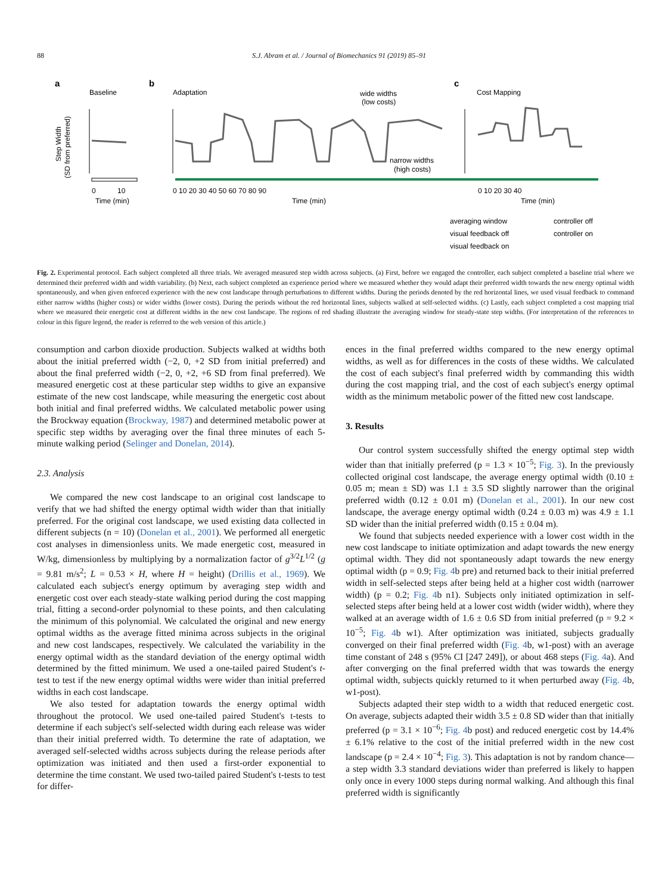88 S.J. Abram et al. / Journal of Biomechanics 91 (2019) 85–91
a
Baseline
b
Adaptation
c
Cost Mapping
wide widths
(low costs)
narrow widths
(high costs)
0
10
Time (min)
0 10 20 30 40 50 60 70 80 90
Time (min)
0 10 20 30 40
Time (min)
Step Width
(SD from preferred)
averaging window
controller off
visual feedback off
controller on
visual feedback on
Fig. 2. Experimental protocol. Each subject completed all three trials. We averaged measured step width across subjects. (a) First, before we engaged the controller, each subject completed a baseline trial where we determined their preferred width and width variability. (b) Next, each subject completed an experience period where we measured whether they would adapt their preferred width towards the new energy optimal width spontaneously, and when given enforced experience with the new cost landscape through perturbations to different widths. During the periods denoted by the red horizontal lines, we used visual feedback to command either narrow widths (higher costs) or wider widths (lower costs). During the periods without the red horizontal lines, subjects walked at self-selected widths. (c) Lastly, each subject completed a cost mapping trial where we measured their energetic cost at different widths in the new cost landscape. The regions of red shading illustrate the averaging window for steady-state step widths. (For interpretation of the references to colour in this figure legend, the reader is referred to the web version of this article.)
consumption and carbon dioxide production. Subjects walked at widths both about the initial preferred width (−2, 0, +2 SD from initial preferred) and about the final preferred width (−2, 0, +2, +6 SD from final preferred). We measured energetic cost at these particular step widths to give an expansive estimate of the new cost landscape, while measuring the energetic cost about both initial and final preferred widths. We calculated metabolic power using the Brockway equation (Brockway, 1987) and determined metabolic power at specific step widths by averaging over the final three minutes of each 5-minute walking period (Selinger and Donelan, 2014).
2.3. Analysis
We compared the new cost landscape to an original cost landscape to verify that we had shifted the energy optimal width wider than that initially preferred. For the original cost landscape, we used existing data collected in different subjects (n = 10) (Donelan et al., 2001). We performed all energetic cost analyses in dimensionless units. We made energetic cost, measured in W/kg, dimensionless by multiplying by a normalization factor of g<sup>3/2</sup>L<sup>1/2</sup> (g = 9.81 m/s<sup>2</sup>; L = 0.53 × H, where H = height) (Drillis et al., 1969). We calculated each subject's energy optimum by averaging step width and energetic cost over each steady-state walking period during the cost mapping trial, fitting a second-order polynomial to these points, and then calculating the minimum of this polynomial. We calculated the original and new energy optimal widths as the average fitted minima across subjects in the original and new cost landscapes, respectively. We calculated the variability in the energy optimal width as the standard deviation of the energy optimal width determined by the fitted minimum. We used a one-tailed paired Student's t-test to test if the new energy optimal widths were wider than initial preferred widths in each cost landscape.
We also tested for adaptation towards the energy optimal width throughout the protocol. We used one-tailed paired Student's t-tests to determine if each subject's self-selected width during each release was wider than their initial preferred width. To determine the rate of adaptation, we averaged self-selected widths across subjects during the release periods after optimization was initiated and then used a first-order exponential to determine the time constant. We used two-tailed paired Student's t-tests to test for differ-
ences in the final preferred widths compared to the new energy optimal widths, as well as for differences in the costs of these widths. We calculated the cost of each subject's final preferred width by commanding this width during the cost mapping trial, and the cost of each subject's energy optimal width as the minimum metabolic power of the fitted new cost landscape.
3. Results
Our control system successfully shifted the energy optimal step width wider than that initially preferred (p = 1.3 × 10<sup>−5</sup>; Fig. 3). In the previously collected original cost landscape, the average energy optimal width (0.10 ± 0.05 m; mean ± SD) was 1.1 ± 3.5 SD slightly narrower than the original preferred width (0.12 ± 0.01 m) (Donelan et al., 2001). In our new cost landscape, the average energy optimal width (0.24 ± 0.03 m) was 4.9 ± 1.1 SD wider than the initial preferred width (0.15 ± 0.04 m).
We found that subjects needed experience with a lower cost width in the new cost landscape to initiate optimization and adapt towards the new energy optimal width. They did not spontaneously adapt towards the new energy optimal width (p = 0.9; Fig. 4b pre) and returned back to their initial preferred width in self-selected steps after being held at a higher cost width (narrower width) (p = 0.2; Fig. 4b n1). Subjects only initiated optimization in self-selected steps after being held at a lower cost width (wider width), where they walked at an average width of 1.6 ± 0.6 SD from initial preferred (p = 9.2 × 10<sup>−5</sup>; Fig. 4b w1). After optimization was initiated, subjects gradually converged on their final preferred width (Fig. 4b, w1-post) with an average time constant of 248 s (95% CI [247 249]), or about 468 steps (Fig. 4a). And after converging on the final preferred width that was towards the energy optimal width, subjects quickly returned to it when perturbed away (Fig. 4b, w1-post).
Subjects adapted their step width to a width that reduced energetic cost. On average, subjects adapted their width 3.5 ± 0.8 SD wider than that initially preferred (p = 3.1 × 10<sup>−6</sup>; Fig. 4b post) and reduced energetic cost by 14.4% ± 6.1% relative to the cost of the initial preferred width in the new cost landscape (p = 2.4 × 10<sup>−4</sup>; Fig. 3). This adaptation is not by random chance—a step width 3.3 standard deviations wider than preferred is likely to happen only once in every 1000 steps during normal walking. And although this final preferred width is significantly